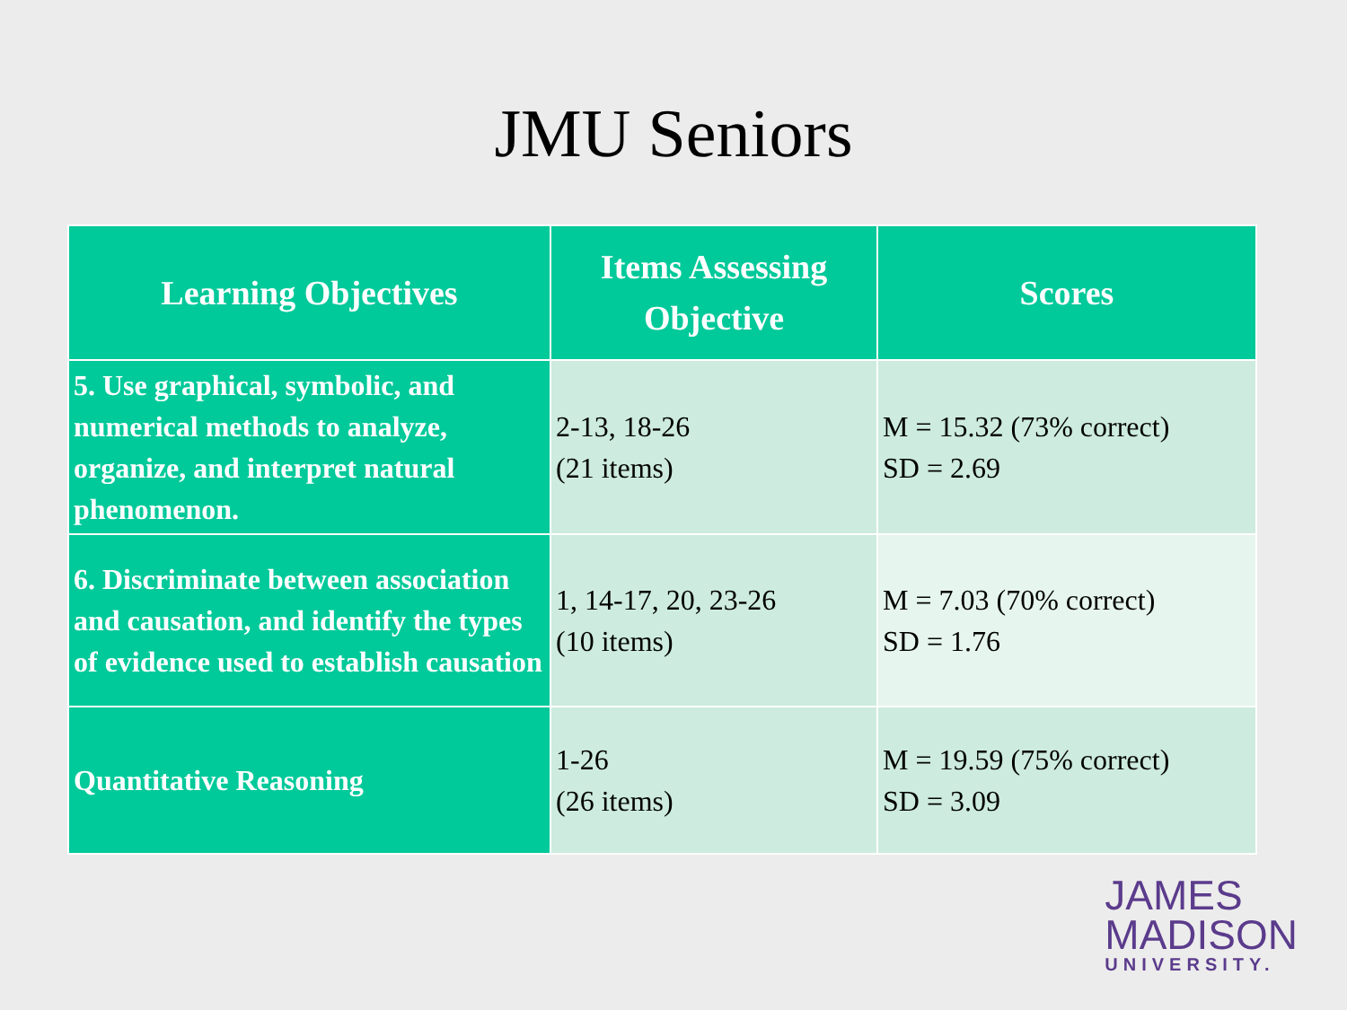JMU Seniors
| Learning Objectives | Items Assessing Objective | Scores |
| --- | --- | --- |
| 5. Use graphical, symbolic, and numerical methods to analyze, organize, and interpret natural phenomenon. | 2-13, 18-26 (21 items) | M = 15.32 (73% correct) SD = 2.69 |
| 6. Discriminate between association and causation, and identify the types of evidence used to establish causation | 1, 14-17, 20, 23-26 (10 items) | M = 7.03 (70% correct) SD = 1.76 |
| Quantitative Reasoning | 1-26 (26 items) | M = 19.59 (75% correct) SD = 3.09 |
JAMES
MADISON
UNIVERSITY.